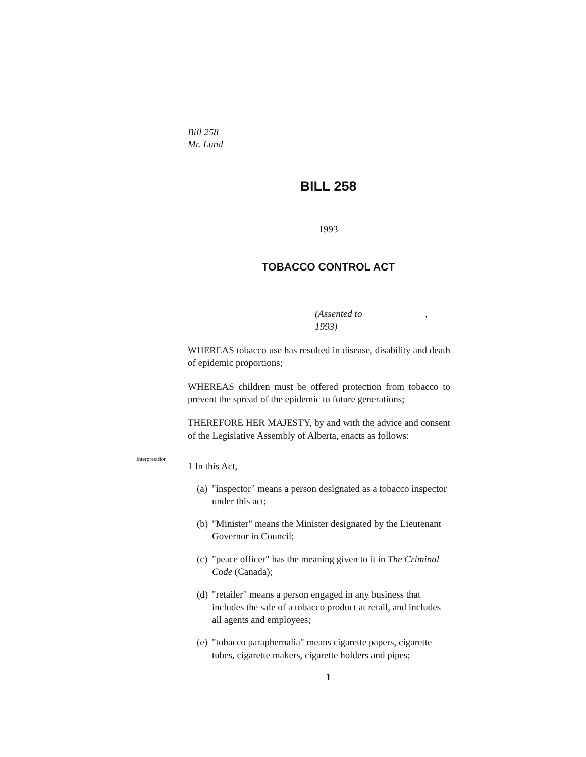Bill 258
Mr. Lund
BILL 258
1993
TOBACCO CONTROL ACT
(Assented to , 1993)
WHEREAS tobacco use has resulted in disease, disability and death of epidemic proportions;
WHEREAS children must be offered protection from tobacco to prevent the spread of the epidemic to future generations;
THEREFORE HER MAJESTY, by and with the advice and consent of the Legislative Assembly of Alberta, enacts as follows:
Interpretation
1 In this Act,
(a) "inspector" means a person designated as a tobacco inspector under this act;
(b) "Minister" means the Minister designated by the Lieutenant Governor in Council;
(c) "peace officer" has the meaning given to it in The Criminal Code (Canada);
(d) "retailer" means a person engaged in any business that includes the sale of a tobacco product at retail, and includes all agents and employees;
(e) "tobacco paraphernalia" means cigarette papers, cigarette tubes, cigarette makers, cigarette holders and pipes;
1